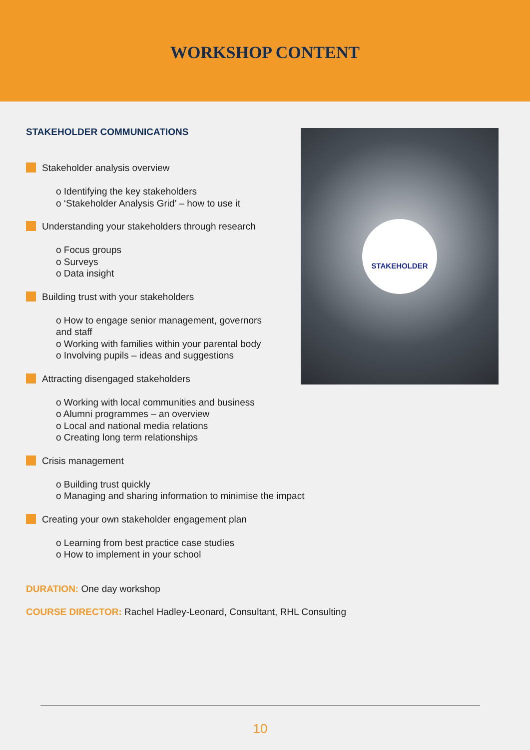WORKSHOP CONTENT
STAKEHOLDER COMMUNICATIONS
Stakeholder analysis overview
o Identifying the key stakeholders
o ‘Stakeholder Analysis Grid’ – how to use it
Understanding your stakeholders through research
o Focus groups
o Surveys
o Data insight
Building trust with your stakeholders
o How to engage senior management, governors
and staff
o Working with families within your parental body
o Involving pupils – ideas and suggestions
Attracting disengaged stakeholders
o Working with local communities and business
o Alumni programmes – an overview
o Local and national media relations
o Creating long term relationships
Crisis management
o Building trust quickly
o Managing and sharing information to minimise the impact
Creating your own stakeholder engagement plan
o Learning from best practice case studies
o How to implement in your school
DURATION: One day workshop
COURSE DIRECTOR: Rachel Hadley-Leonard, Consultant, RHL Consulting
STAKEHOLDER
10